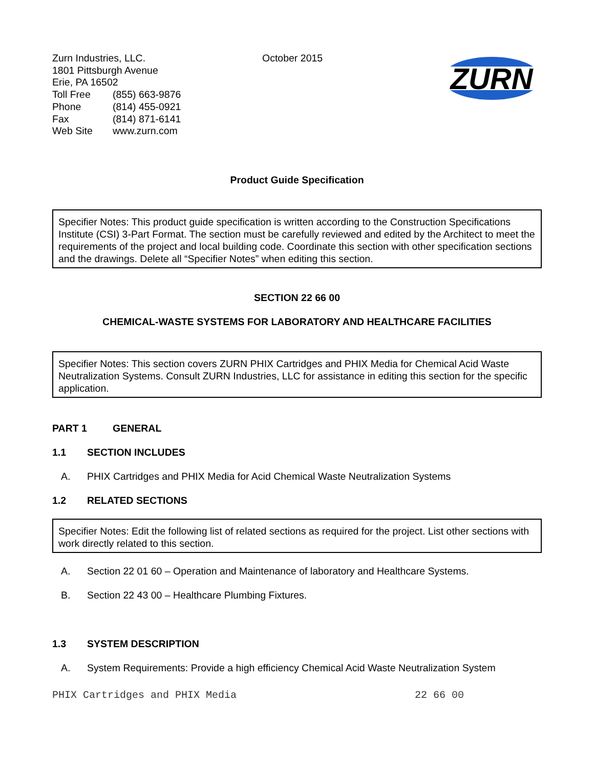Zurn Industries, LLC.
1801 Pittsburgh Avenue
Erie, PA 16502
Toll Free (855) 663-9876
Phone (814) 455-0921
Fax (814) 871-6141
Web Site www.zurn.com
October 2015
ZURN
Product Guide Specification
Specifier Notes: This product guide specification is written according to the Construction Specifications Institute (CSI) 3-Part Format. The section must be carefully reviewed and edited by the Architect to meet the requirements of the project and local building code. Coordinate this section with other specification sections and the drawings. Delete all “Specifier Notes” when editing this section.
SECTION 22 66 00
CHEMICAL-WASTE SYSTEMS FOR LABORATORY AND HEALTHCARE FACILITIES
Specifier Notes: This section covers ZURN PHIX Cartridges and PHIX Media for Chemical Acid Waste Neutralization Systems. Consult ZURN Industries, LLC for assistance in editing this section for the specific application.
PART 1 GENERAL
1.1 SECTION INCLUDES
A. PHIX Cartridges and PHIX Media for Acid Chemical Waste Neutralization Systems
1.2 RELATED SECTIONS
Specifier Notes: Edit the following list of related sections as required for the project. List other sections with work directly related to this section.
A. Section 22 01 60 – Operation and Maintenance of laboratory and Healthcare Systems.
B. Section 22 43 00 – Healthcare Plumbing Fixtures.
1.3 SYSTEM DESCRIPTION
A. System Requirements: Provide a high efficiency Chemical Acid Waste Neutralization System
PHIX Cartridges and PHIX Media 22 66 00